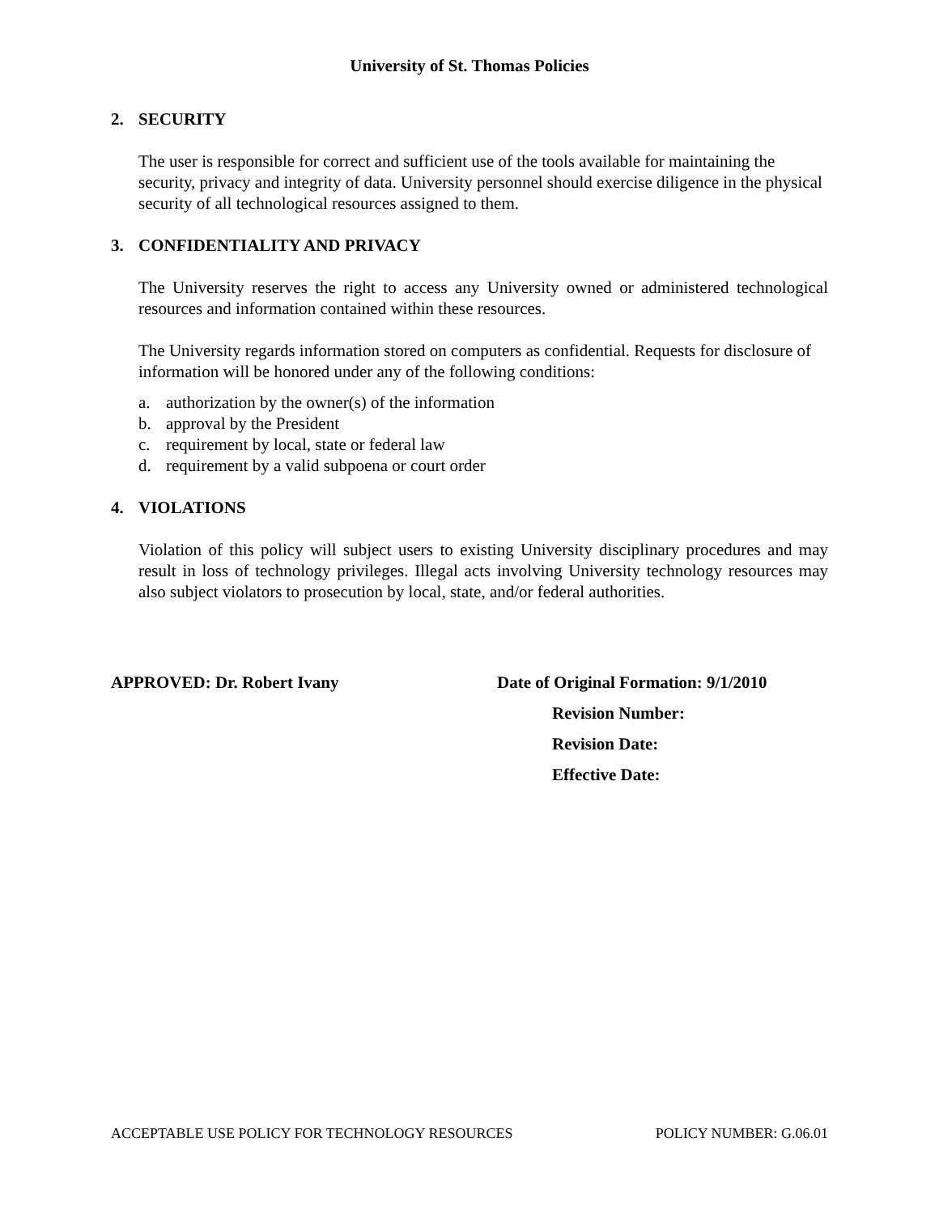University of St. Thomas Policies
2. SECURITY
The user is responsible for correct and sufficient use of the tools available for maintaining the security, privacy and integrity of data. University personnel should exercise diligence in the physical security of all technological resources assigned to them.
3. CONFIDENTIALITY AND PRIVACY
The University reserves the right to access any University owned or administered technological resources and information contained within these resources.
The University regards information stored on computers as confidential. Requests for disclosure of information will be honored under any of the following conditions:
a. authorization by the owner(s) of the information
b. approval by the President
c. requirement by local, state or federal law
d. requirement by a valid subpoena or court order
4. VIOLATIONS
Violation of this policy will subject users to existing University disciplinary procedures and may result in loss of technology privileges. Illegal acts involving University technology resources may also subject violators to prosecution by local, state, and/or federal authorities.
APPROVED: Dr. Robert Ivany Date of Original Formation: 9/1/2010
Revision Number:
Revision Date:
Effective Date:
ACCEPTABLE USE POLICY FOR TECHNOLOGY RESOURCES POLICY NUMBER: G.06.01